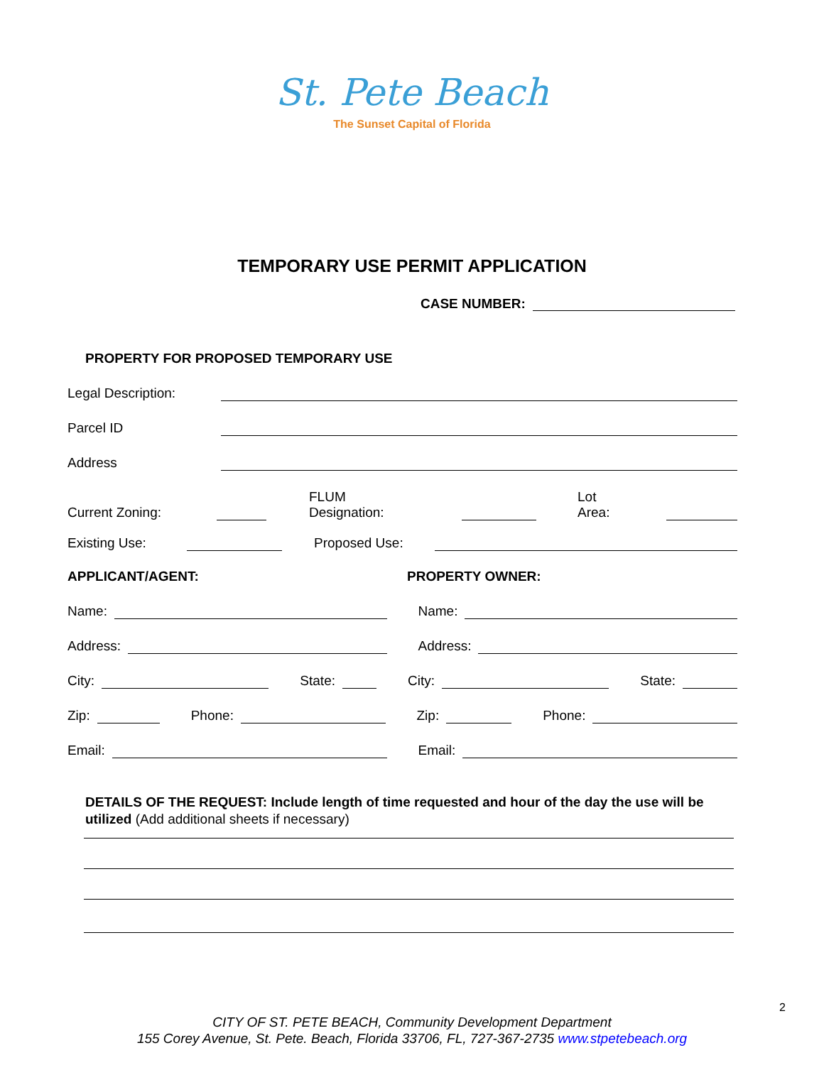St. Pete Beach
The Sunset Capital of Florida
TEMPORARY USE PERMIT APPLICATION
CASE NUMBER:
PROPERTY FOR PROPOSED TEMPORARY USE
Legal Description:
Parcel ID
Address
Current Zoning: FLUM
Designation: Lot
Area:
Existing Use: Proposed Use:
APPLICANT/AGENT: PROPERTY OWNER:
Name: Name:
Address: Address:
City: State: City: State:
Zip: Phone: Zip: Phone:
Email: Email:
DETAILS OF THE REQUEST: Include length of time requested and hour of the day the use will be utilized (Add additional sheets if necessary)
2
CITY OF ST. PETE BEACH, Community Development Department
155 Corey Avenue, St. Pete. Beach, Florida 33706, FL, 727-367-2735 www.stpetebeach.org